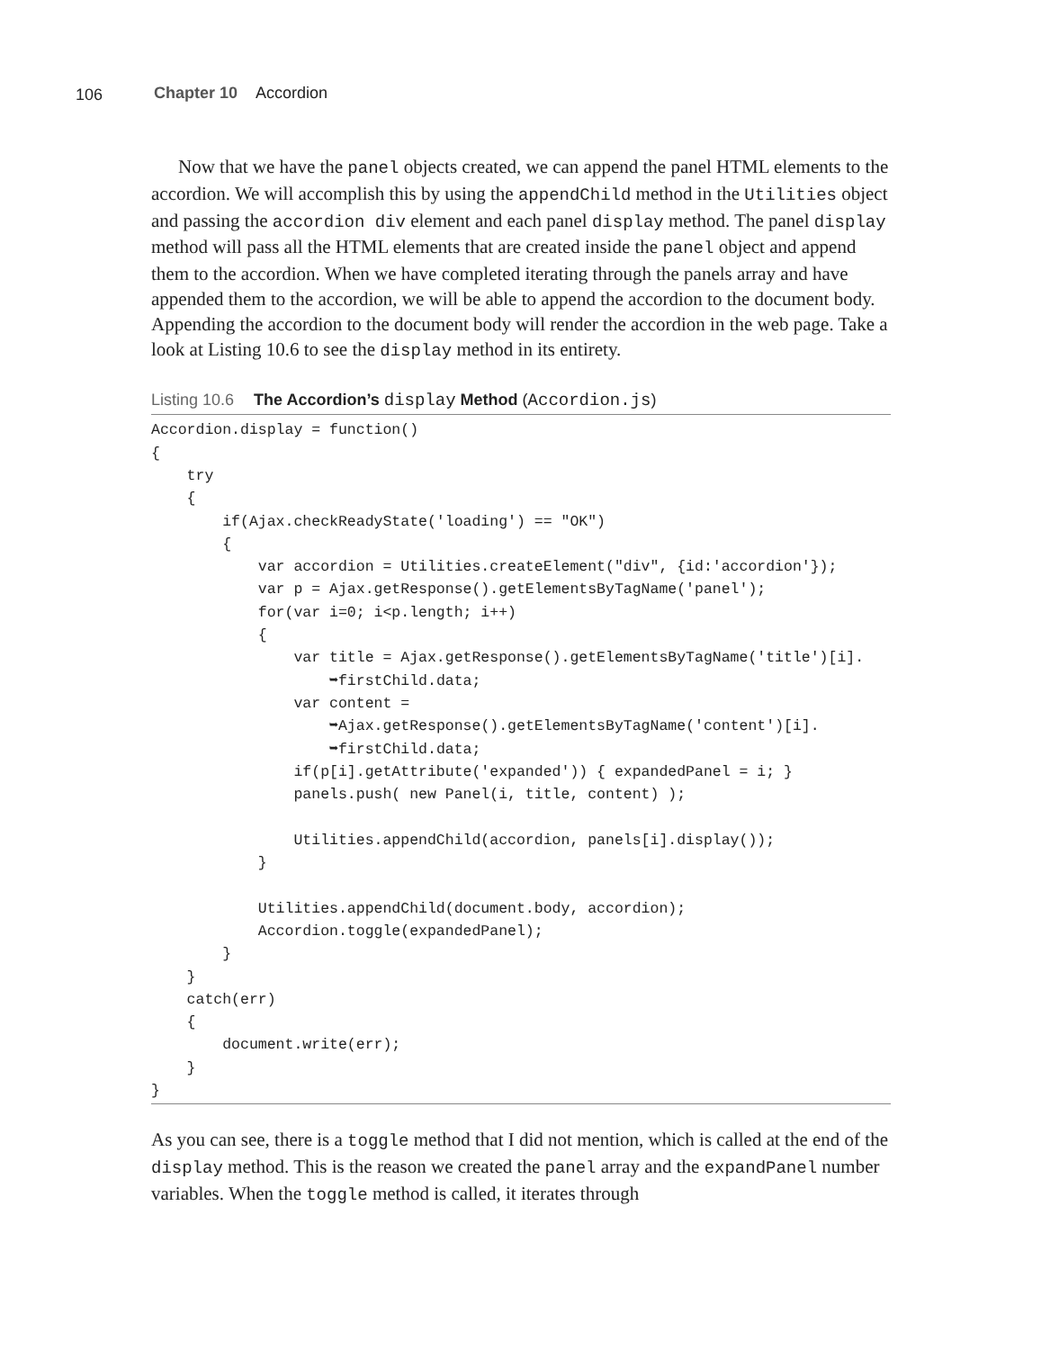106 Chapter 10 Accordion
Now that we have the panel objects created, we can append the panel HTML elements to the accordion. We will accomplish this by using the appendChild method in the Utilities object and passing the accordion div element and each panel display method. The panel display method will pass all the HTML elements that are created inside the panel object and append them to the accordion. When we have completed iterating through the panels array and have appended them to the accordion, we will be able to append the accordion to the document body. Appending the accordion to the document body will render the accordion in the web page. Take a look at Listing 10.6 to see the display method in its entirety.
Listing 10.6 The Accordion’s display Method (Accordion.js)
Accordion.display = function()
{
    try
    {
        if(Ajax.checkReadyState('loading') == "OK")
        {
            var accordion = Utilities.createElement("div", {id:'accordion'});
            var p = Ajax.getResponse().getElementsByTagName('panel');
            for(var i=0; i<p.length; i++)
            {
                var title = Ajax.getResponse().getElementsByTagName('title')[i].
                    ➥firstChild.data;
                var content =
                    ➥Ajax.getResponse().getElementsByTagName('content')[i].
                    ➥firstChild.data;
                if(p[i].getAttribute('expanded')) { expandedPanel = i; }
                panels.push( new Panel(i, title, content) );

                Utilities.appendChild(accordion, panels[i].display());
            }

            Utilities.appendChild(document.body, accordion);
            Accordion.toggle(expandedPanel);
        }
    }
    catch(err)
    {
        document.write(err);
    }
}
As you can see, there is a toggle method that I did not mention, which is called at the end of the display method. This is the reason we created the panel array and the expandPanel number variables. When the toggle method is called, it iterates through